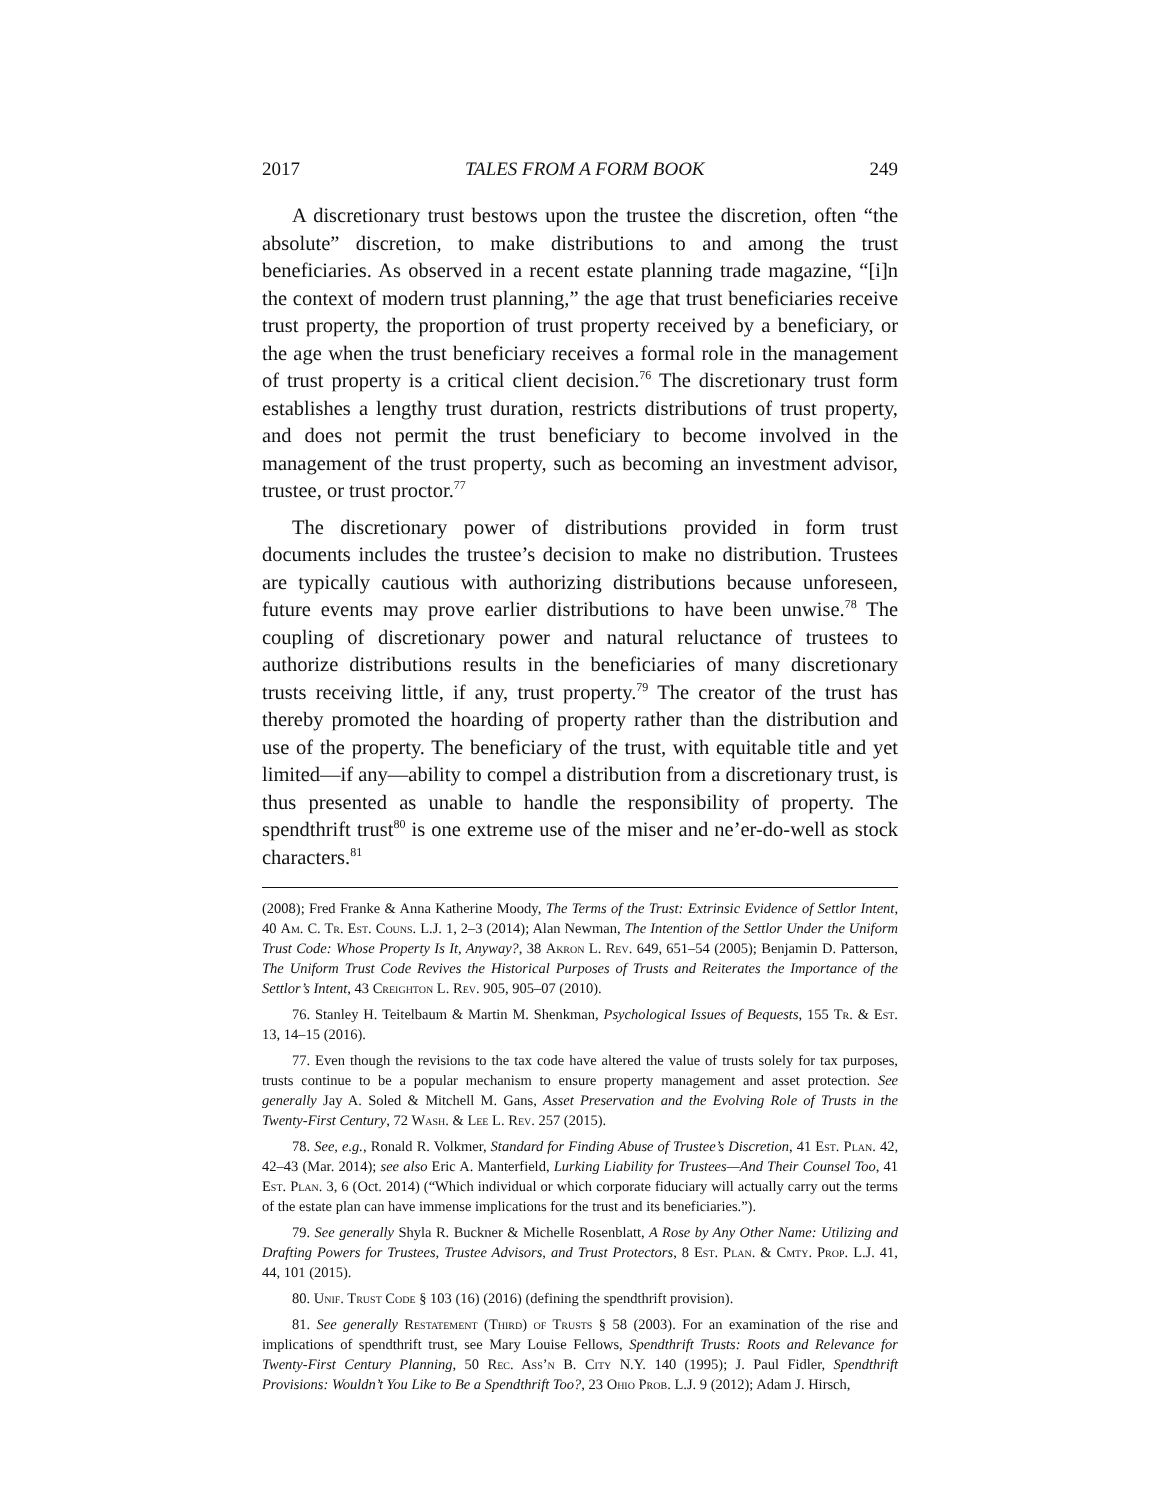2017 TALES FROM A FORM BOOK 249
A discretionary trust bestows upon the trustee the discretion, often “the absolute” discretion, to make distributions to and among the trust beneficiaries. As observed in a recent estate planning trade magazine, “[i]n the context of modern trust planning,” the age that trust beneficiaries receive trust property, the proportion of trust property received by a beneficiary, or the age when the trust beneficiary receives a formal role in the management of trust property is a critical client decision.<sup>76</sup> The discretionary trust form establishes a lengthy trust duration, restricts distributions of trust property, and does not permit the trust beneficiary to become involved in the management of the trust property, such as becoming an investment advisor, trustee, or trust proctor.<sup>77</sup>
The discretionary power of distributions provided in form trust documents includes the trustee’s decision to make no distribution. Trustees are typically cautious with authorizing distributions because unforeseen, future events may prove earlier distributions to have been unwise.<sup>78</sup> The coupling of discretionary power and natural reluctance of trustees to authorize distributions results in the beneficiaries of many discretionary trusts receiving little, if any, trust property.<sup>79</sup> The creator of the trust has thereby promoted the hoarding of property rather than the distribution and use of the property. The beneficiary of the trust, with equitable title and yet limited—if any—ability to compel a distribution from a discretionary trust, is thus presented as unable to handle the responsibility of property. The spendthrift trust<sup>80</sup> is one extreme use of the miser and ne’er-do-well as stock characters.<sup>81</sup>
(2008); Fred Franke & Anna Katherine Moody, The Terms of the Trust: Extrinsic Evidence of Settlor Intent, 40 Am. C. Tr. Est. Couns. L.J. 1, 2–3 (2014); Alan Newman, The Intention of the Settlor Under the Uniform Trust Code: Whose Property Is It, Anyway?, 38 Akron L. Rev. 649, 651–54 (2005); Benjamin D. Patterson, The Uniform Trust Code Revives the Historical Purposes of Trusts and Reiterates the Importance of the Settlor’s Intent, 43 Creighton L. Rev. 905, 905–07 (2010).
76. Stanley H. Teitelbaum & Martin M. Shenkman, Psychological Issues of Bequests, 155 Tr. & Est. 13, 14–15 (2016).
77. Even though the revisions to the tax code have altered the value of trusts solely for tax purposes, trusts continue to be a popular mechanism to ensure property management and asset protection. See generally Jay A. Soled & Mitchell M. Gans, Asset Preservation and the Evolving Role of Trusts in the Twenty-First Century, 72 Wash. & Lee L. Rev. 257 (2015).
78. See, e.g., Ronald R. Volkmer, Standard for Finding Abuse of Trustee’s Discretion, 41 Est. Plan. 42, 42–43 (Mar. 2014); see also Eric A. Manterfield, Lurking Liability for Trustees—And Their Counsel Too, 41 Est. Plan. 3, 6 (Oct. 2014) (“Which individual or which corporate fiduciary will actually carry out the terms of the estate plan can have immense implications for the trust and its beneficiaries.”).
79. See generally Shyla R. Buckner & Michelle Rosenblatt, A Rose by Any Other Name: Utilizing and Drafting Powers for Trustees, Trustee Advisors, and Trust Protectors, 8 Est. Plan. & Cmty. Prop. L.J. 41, 44, 101 (2015).
80. Unif. Trust Code § 103 (16) (2016) (defining the spendthrift provision).
81. See generally Restatement (Third) of Trusts § 58 (2003). For an examination of the rise and implications of spendthrift trust, see Mary Louise Fellows, Spendthrift Trusts: Roots and Relevance for Twenty-First Century Planning, 50 Rec. Ass’n B. City N.Y. 140 (1995); J. Paul Fidler, Spendthrift Provisions: Wouldn’t You Like to Be a Spendthrift Too?, 23 Ohio Prob. L.J. 9 (2012); Adam J. Hirsch,